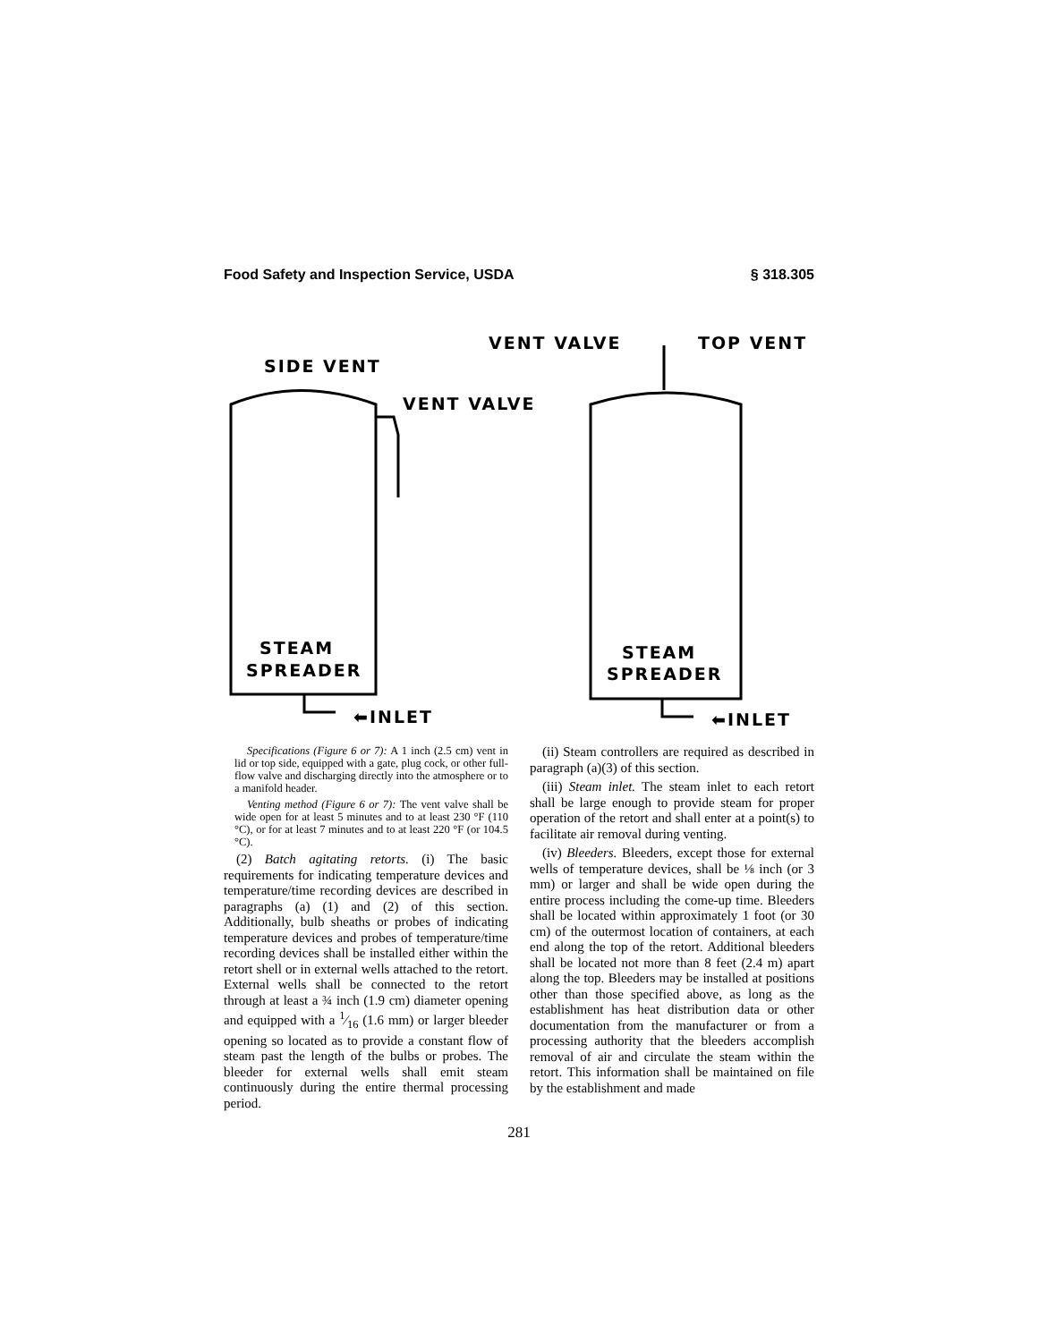Food Safety and Inspection Service, USDA § 318.305
SIDE VENT
VENT VALVE
STEAM
SPREADER
⬅INLET
VENT VALVE
TOP VENT
STEAM
SPREADER
⬅INLET
Specifications (Figure 6 or 7): A 1 inch (2.5 cm) vent in lid or top side, equipped with a gate, plug cock, or other full-flow valve and discharging directly into the atmosphere or to a manifold header.
Venting method (Figure 6 or 7): The vent valve shall be wide open for at least 5 minutes and to at least 230 °F (110 °C), or for at least 7 minutes and to at least 220 °F (or 104.5 °C).
(2) Batch agitating retorts. (i) The basic requirements for indicating temperature devices and temperature/time recording devices are described in paragraphs (a) (1) and (2) of this section. Additionally, bulb sheaths or probes of indicating temperature devices and probes of temperature/time recording devices shall be installed either within the retort shell or in external wells attached to the retort. External wells shall be connected to the retort through at least a ¾ inch (1.9 cm) diameter opening and equipped with a 1⁄16 (1.6 mm) or larger bleeder opening so located as to provide a constant flow of steam past the length of the bulbs or probes. The bleeder for external wells shall emit steam continuously during the entire thermal processing period.
(ii) Steam controllers are required as described in paragraph (a)(3) of this section.
(iii) Steam inlet. The steam inlet to each retort shall be large enough to provide steam for proper operation of the retort and shall enter at a point(s) to facilitate air removal during venting.
(iv) Bleeders. Bleeders, except those for external wells of temperature devices, shall be ⅛ inch (or 3 mm) or larger and shall be wide open during the entire process including the come-up time. Bleeders shall be located within approximately 1 foot (or 30 cm) of the outermost location of containers, at each end along the top of the retort. Additional bleeders shall be located not more than 8 feet (2.4 m) apart along the top. Bleeders may be installed at positions other than those specified above, as long as the establishment has heat distribution data or other documentation from the manufacturer or from a processing authority that the bleeders accomplish removal of air and circulate the steam within the retort. This information shall be maintained on file by the establishment and made
281